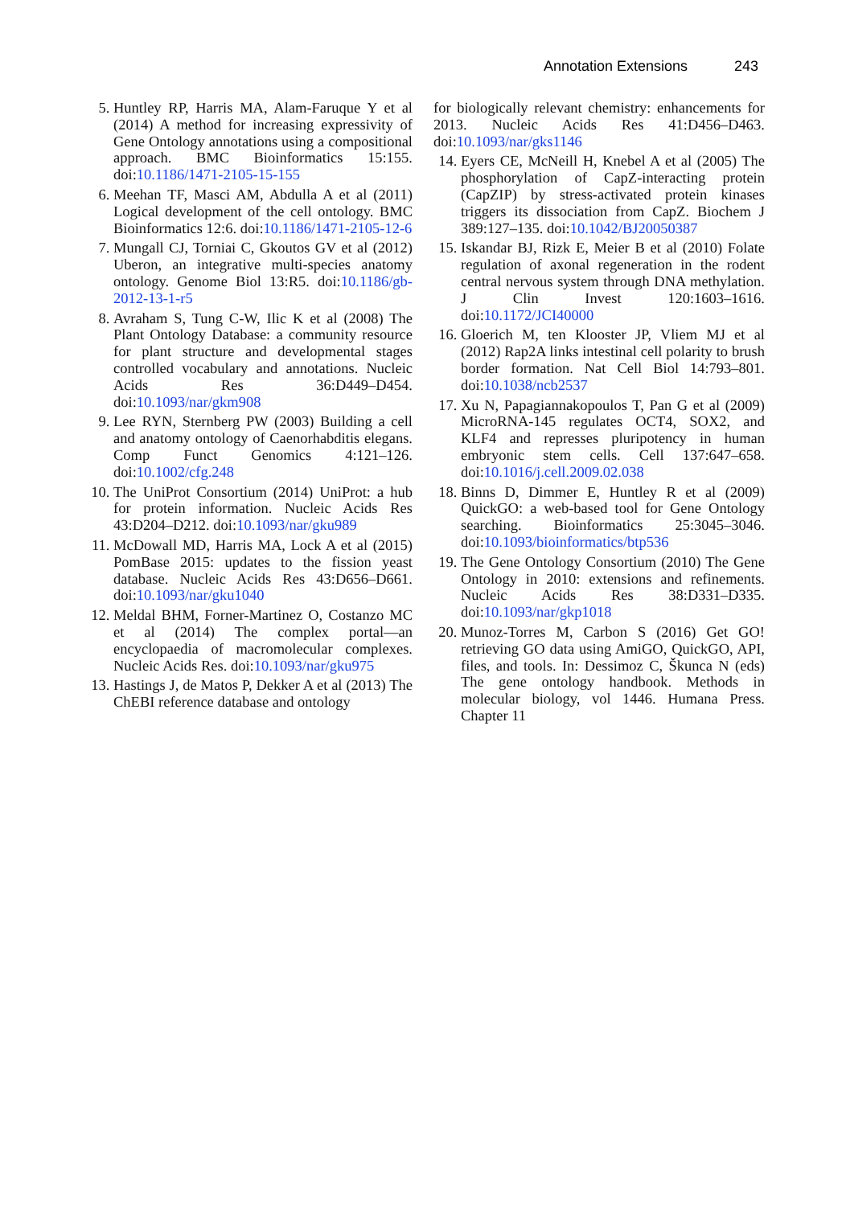Annotation Extensions 243
5. Huntley RP, Harris MA, Alam-Faruque Y et al (2014) A method for increasing expressivity of Gene Ontology annotations using a compositional approach. BMC Bioinformatics 15:155. doi:10.1186/1471-2105-15-155
6. Meehan TF, Masci AM, Abdulla A et al (2011) Logical development of the cell ontology. BMC Bioinformatics 12:6. doi:10.1186/1471-2105-12-6
7. Mungall CJ, Torniai C, Gkoutos GV et al (2012) Uberon, an integrative multi-species anatomy ontology. Genome Biol 13:R5. doi:10.1186/gb-2012-13-1-r5
8. Avraham S, Tung C-W, Ilic K et al (2008) The Plant Ontology Database: a community resource for plant structure and developmental stages controlled vocabulary and annotations. Nucleic Acids Res 36:D449–D454. doi:10.1093/nar/gkm908
9. Lee RYN, Sternberg PW (2003) Building a cell and anatomy ontology of Caenorhabditis elegans. Comp Funct Genomics 4:121–126. doi:10.1002/cfg.248
10. The UniProt Consortium (2014) UniProt: a hub for protein information. Nucleic Acids Res 43:D204–D212. doi:10.1093/nar/gku989
11. McDowall MD, Harris MA, Lock A et al (2015) PomBase 2015: updates to the fission yeast database. Nucleic Acids Res 43:D656–D661. doi:10.1093/nar/gku1040
12. Meldal BHM, Forner-Martinez O, Costanzo MC et al (2014) The complex portal—an encyclopaedia of macromolecular complexes. Nucleic Acids Res. doi:10.1093/nar/gku975
13. Hastings J, de Matos P, Dekker A et al (2013) The ChEBI reference database and ontology
for biologically relevant chemistry: enhancements for 2013. Nucleic Acids Res 41:D456–D463. doi:10.1093/nar/gks1146
14. Eyers CE, McNeill H, Knebel A et al (2005) The phosphorylation of CapZ-interacting protein (CapZIP) by stress-activated protein kinases triggers its dissociation from CapZ. Biochem J 389:127–135. doi:10.1042/BJ20050387
15. Iskandar BJ, Rizk E, Meier B et al (2010) Folate regulation of axonal regeneration in the rodent central nervous system through DNA methylation. J Clin Invest 120:1603–1616. doi:10.1172/JCI40000
16. Gloerich M, ten Klooster JP, Vliem MJ et al (2012) Rap2A links intestinal cell polarity to brush border formation. Nat Cell Biol 14:793–801. doi:10.1038/ncb2537
17. Xu N, Papagiannakopoulos T, Pan G et al (2009) MicroRNA-145 regulates OCT4, SOX2, and KLF4 and represses pluripotency in human embryonic stem cells. Cell 137:647–658. doi:10.1016/j.cell.2009.02.038
18. Binns D, Dimmer E, Huntley R et al (2009) QuickGO: a web-based tool for Gene Ontology searching. Bioinformatics 25:3045–3046. doi:10.1093/bioinformatics/btp536
19. The Gene Ontology Consortium (2010) The Gene Ontology in 2010: extensions and refinements. Nucleic Acids Res 38:D331–D335. doi:10.1093/nar/gkp1018
20. Munoz-Torres M, Carbon S (2016) Get GO! retrieving GO data using AmiGO, QuickGO, API, files, and tools. In: Dessimoz C, Škunca N (eds) The gene ontology handbook. Methods in molecular biology, vol 1446. Humana Press. Chapter 11